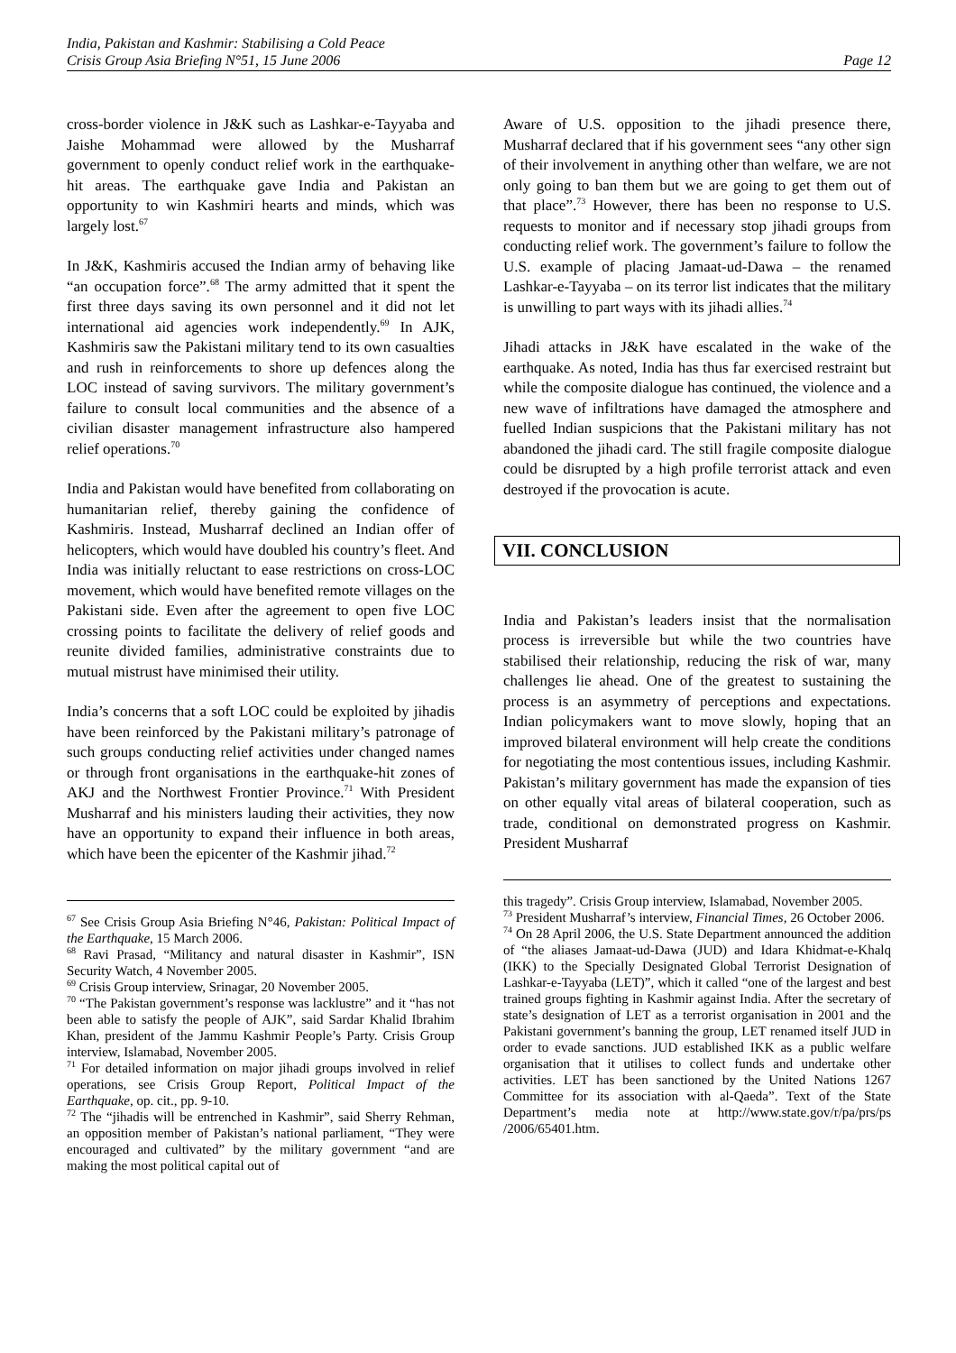India, Pakistan and Kashmir: Stabilising a Cold Peace
Crisis Group Asia Briefing N°51, 15 June 2006 Page 12
cross-border violence in J&K such as Lashkar-e-Tayyaba and Jaishe Mohammad were allowed by the Musharraf government to openly conduct relief work in the earthquake-hit areas. The earthquake gave India and Pakistan an opportunity to win Kashmiri hearts and minds, which was largely lost.<sup>67</sup>
In J&K, Kashmiris accused the Indian army of behaving like “an occupation force”.<sup>68</sup> The army admitted that it spent the first three days saving its own personnel and it did not let international aid agencies work independently.<sup>69</sup> In AJK, Kashmiris saw the Pakistani military tend to its own casualties and rush in reinforcements to shore up defences along the LOC instead of saving survivors. The military government’s failure to consult local communities and the absence of a civilian disaster management infrastructure also hampered relief operations.<sup>70</sup>
India and Pakistan would have benefited from collaborating on humanitarian relief, thereby gaining the confidence of Kashmiris. Instead, Musharraf declined an Indian offer of helicopters, which would have doubled his country’s fleet. And India was initially reluctant to ease restrictions on cross-LOC movement, which would have benefited remote villages on the Pakistani side. Even after the agreement to open five LOC crossing points to facilitate the delivery of relief goods and reunite divided families, administrative constraints due to mutual mistrust have minimised their utility.
India’s concerns that a soft LOC could be exploited by jihadis have been reinforced by the Pakistani military’s patronage of such groups conducting relief activities under changed names or through front organisations in the earthquake-hit zones of AKJ and the Northwest Frontier Province.<sup>71</sup> With President Musharraf and his ministers lauding their activities, they now have an opportunity to expand their influence in both areas, which have been the epicenter of the Kashmir jihad.<sup>72</sup>
<sup>67</sup> See Crisis Group Asia Briefing N°46, Pakistan: Political Impact of the Earthquake, 15 March 2006.
<sup>68</sup> Ravi Prasad, “Militancy and natural disaster in Kashmir”, ISN Security Watch, 4 November 2005.
<sup>69</sup> Crisis Group interview, Srinagar, 20 November 2005.
<sup>70</sup> “The Pakistan government’s response was lacklustre” and it “has not been able to satisfy the people of AJK”, said Sardar Khalid Ibrahim Khan, president of the Jammu Kashmir People’s Party. Crisis Group interview, Islamabad, November 2005.
<sup>71</sup> For detailed information on major jihadi groups involved in relief operations, see Crisis Group Report, Political Impact of the Earthquake, op. cit., pp. 9-10.
<sup>72</sup> The “jihadis will be entrenched in Kashmir”, said Sherry Rehman, an opposition member of Pakistan’s national parliament, “They were encouraged and cultivated” by the military government “and are making the most political capital out of
Aware of U.S. opposition to the jihadi presence there, Musharraf declared that if his government sees “any other sign of their involvement in anything other than welfare, we are not only going to ban them but we are going to get them out of that place”.<sup>73</sup> However, there has been no response to U.S. requests to monitor and if necessary stop jihadi groups from conducting relief work. The government’s failure to follow the U.S. example of placing Jamaat-ud-Dawa – the renamed Lashkar-e-Tayyaba – on its terror list indicates that the military is unwilling to part ways with its jihadi allies.<sup>74</sup>
Jihadi attacks in J&K have escalated in the wake of the earthquake. As noted, India has thus far exercised restraint but while the composite dialogue has continued, the violence and a new wave of infiltrations have damaged the atmosphere and fuelled Indian suspicions that the Pakistani military has not abandoned the jihadi card. The still fragile composite dialogue could be disrupted by a high profile terrorist attack and even destroyed if the provocation is acute.
VII. CONCLUSION
India and Pakistan’s leaders insist that the normalisation process is irreversible but while the two countries have stabilised their relationship, reducing the risk of war, many challenges lie ahead. One of the greatest to sustaining the process is an asymmetry of perceptions and expectations. Indian policymakers want to move slowly, hoping that an improved bilateral environment will help create the conditions for negotiating the most contentious issues, including Kashmir. Pakistan’s military government has made the expansion of ties on other equally vital areas of bilateral cooperation, such as trade, conditional on demonstrated progress on Kashmir. President Musharraf
this tragedy”. Crisis Group interview, Islamabad, November 2005.
<sup>73</sup> President Musharraf’s interview, Financial Times, 26 October 2006.
<sup>74</sup> On 28 April 2006, the U.S. State Department announced the addition of “the aliases Jamaat-ud-Dawa (JUD) and Idara Khidmat-e-Khalq (IKK) to the Specially Designated Global Terrorist Designation of Lashkar-e-Tayyaba (LET)”, which it called “one of the largest and best trained groups fighting in Kashmir against India. After the secretary of state’s designation of LET as a terrorist organisation in 2001 and the Pakistani government’s banning the group, LET renamed itself JUD in order to evade sanctions. JUD established IKK as a public welfare organisation that it utilises to collect funds and undertake other activities. LET has been sanctioned by the United Nations 1267 Committee for its association with al-Qaeda”. Text of the State Department’s media note at http://www.state.gov/r/pa/prs/ps /2006/65401.htm.